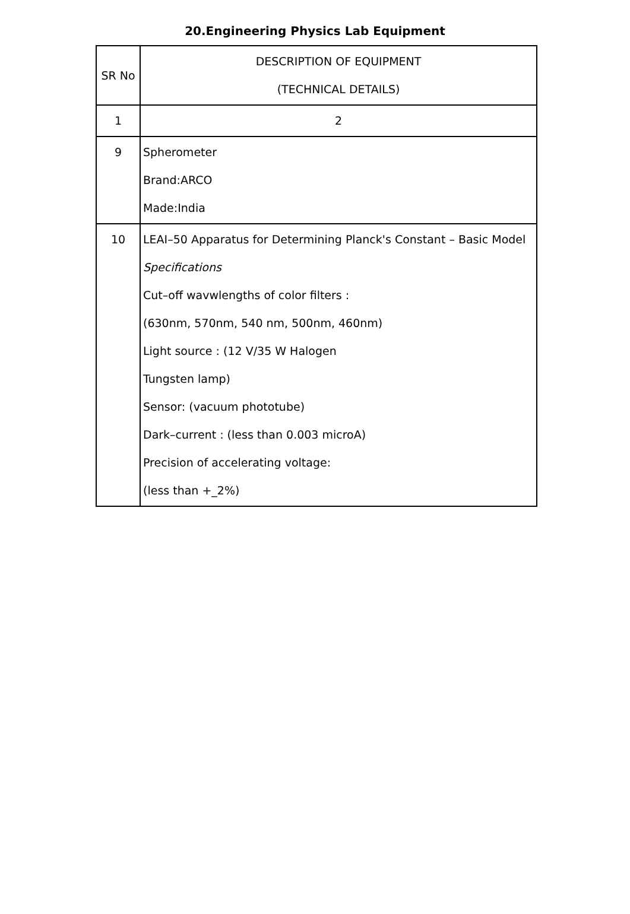20.Engineering Physics Lab Equipment
| SR No | DESCRIPTION OF EQUIPMENT (TECHNICAL DETAILS) |
| 1 | 2 |
| 9 | Spherometer Brand:ARCO Made:India |
| 10 | LEAI–50 Apparatus for Determining Planck's Constant – Basic Model Specifications Cut–off wavwlengths of color filters : (630nm, 570nm, 540 nm, 500nm, 460nm) Light source : (12 V/35 W Halogen Tungsten lamp) Sensor: (vacuum phototube) Dark–current : (less than 0.003 microA) Precision of accelerating voltage: (less than +_2%) |